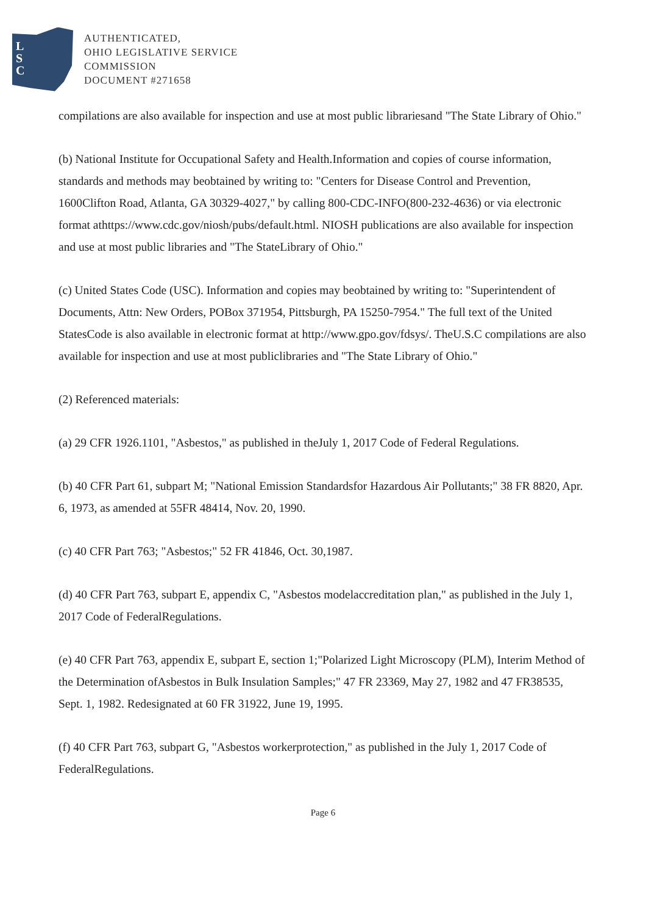L
S
C
AUTHENTICATED,
OHIO LEGISLATIVE SERVICE
COMMISSION
DOCUMENT #271658
compilations are also available for inspection and use at most public librariesand "The State Library of Ohio."
(b) National Institute for Occupational Safety and Health.Information and copies of course information, standards and methods may beobtained by writing to: "Centers for Disease Control and Prevention, 1600Clifton Road, Atlanta, GA 30329-4027," by calling 800-CDC-INFO(800-232-4636) or via electronic format athttps://www.cdc.gov/niosh/pubs/default.html. NIOSH publications are also available for inspection and use at most public libraries and "The StateLibrary of Ohio."
(c) United States Code (USC). Information and copies may beobtained by writing to: "Superintendent of Documents, Attn: New Orders, POBox 371954, Pittsburgh, PA 15250-7954." The full text of the United StatesCode is also available in electronic format at http://www.gpo.gov/fdsys/. TheU.S.C compilations are also available for inspection and use at most publiclibraries and "The State Library of Ohio."
(2) Referenced materials:
(a) 29 CFR 1926.1101, "Asbestos," as published in theJuly 1, 2017 Code of Federal Regulations.
(b) 40 CFR Part 61, subpart M; "National Emission Standardsfor Hazardous Air Pollutants;" 38 FR 8820, Apr. 6, 1973, as amended at 55FR 48414, Nov. 20, 1990.
(c) 40 CFR Part 763; "Asbestos;" 52 FR 41846, Oct. 30,1987.
(d) 40 CFR Part 763, subpart E, appendix C, "Asbestos modelaccreditation plan," as published in the July 1, 2017 Code of FederalRegulations.
(e) 40 CFR Part 763, appendix E, subpart E, section 1;"Polarized Light Microscopy (PLM), Interim Method of the Determination ofAsbestos in Bulk Insulation Samples;" 47 FR 23369, May 27, 1982 and 47 FR38535, Sept. 1, 1982. Redesignated at 60 FR 31922, June 19, 1995.
(f) 40 CFR Part 763, subpart G, "Asbestos workerprotection," as published in the July 1, 2017 Code of FederalRegulations.
Page 6